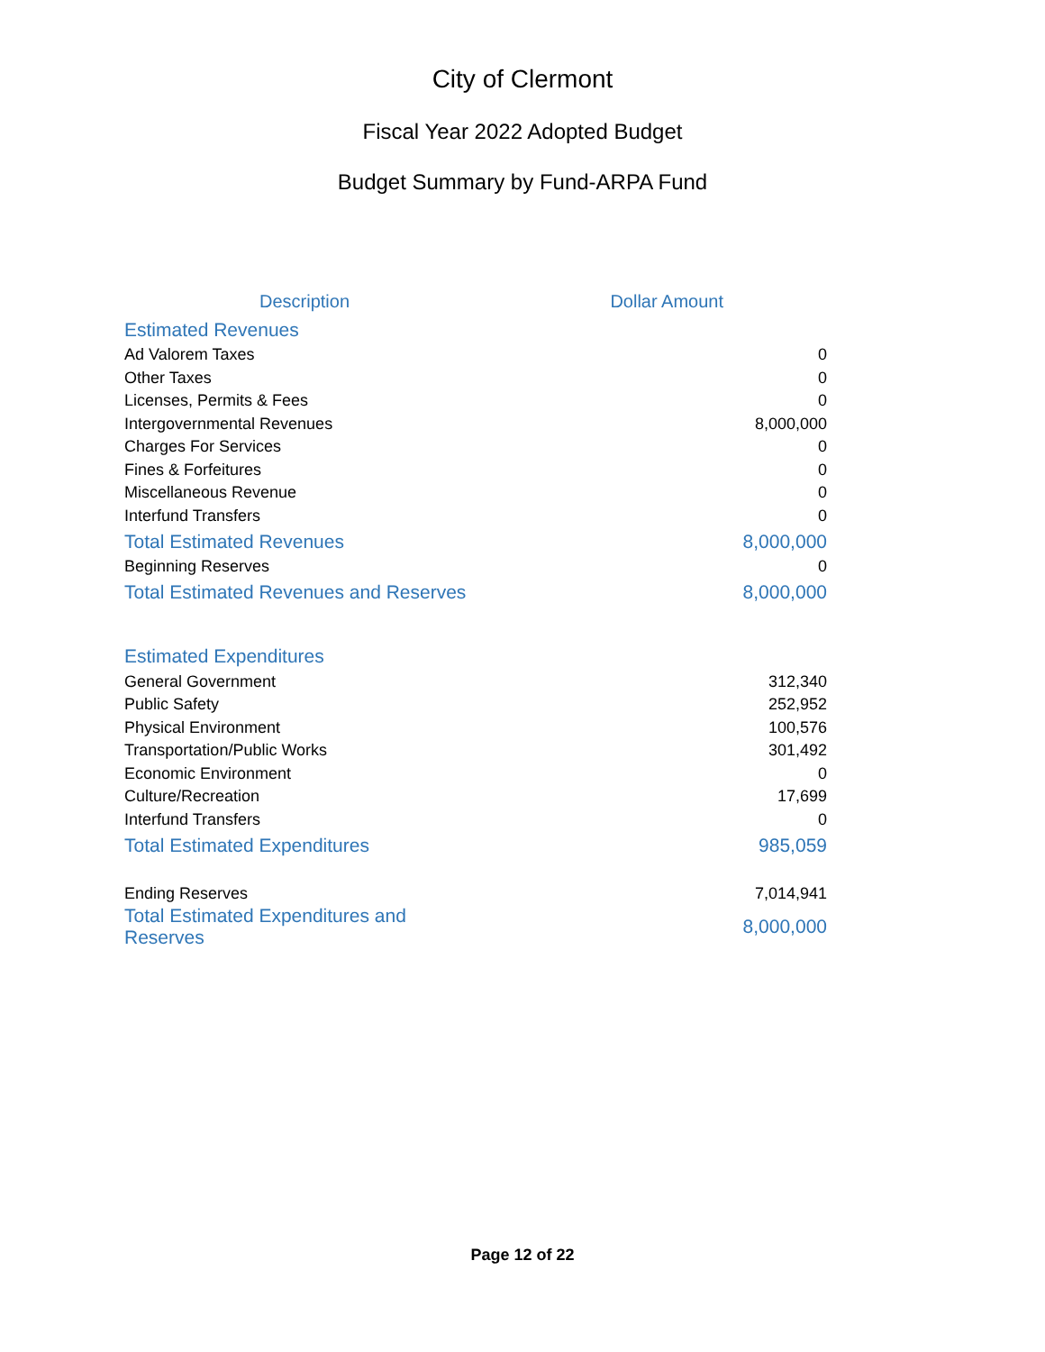City of Clermont
Fiscal Year 2022 Adopted Budget
Budget Summary by Fund-ARPA Fund
| Description | Dollar Amount |
| --- | --- |
| Estimated Revenues | |
| Ad Valorem Taxes | 0 |
| Other Taxes | 0 |
| Licenses, Permits & Fees | 0 |
| Intergovernmental Revenues | 8,000,000 |
| Charges For Services | 0 |
| Fines & Forfeitures | 0 |
| Miscellaneous Revenue | 0 |
| Interfund Transfers | 0 |
| Total Estimated Revenues | 8,000,000 |
| Beginning Reserves | 0 |
| Total Estimated Revenues and Reserves | 8,000,000 |
| Estimated Expenditures | |
| General Government | 312,340 |
| Public Safety | 252,952 |
| Physical Environment | 100,576 |
| Transportation/Public Works | 301,492 |
| Economic Environment | 0 |
| Culture/Recreation | 17,699 |
| Interfund Transfers | 0 |
| Total Estimated Expenditures | 985,059 |
| Ending Reserves | 7,014,941 |
| Total Estimated Expenditures and Reserves | 8,000,000 |
Page 12 of 22